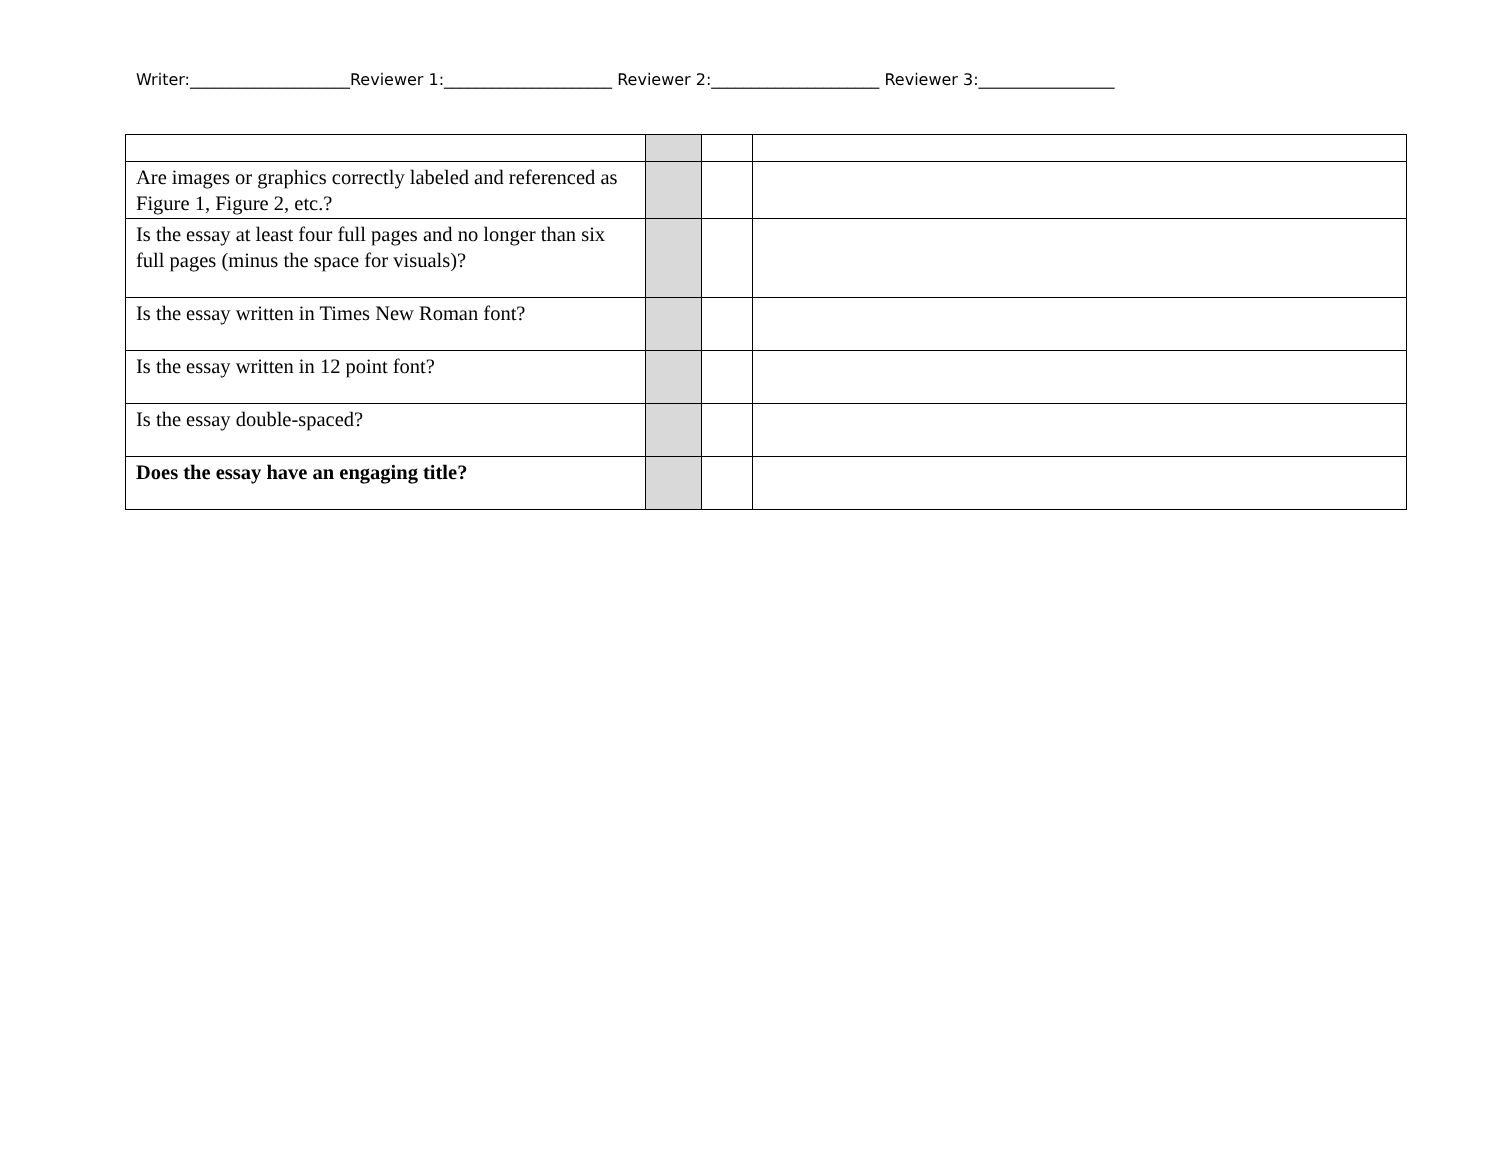Writer:____________________Reviewer 1:_____________________ Reviewer 2:_____________________ Reviewer 3:_________________
| Are images or graphics correctly labeled and referenced as Figure 1, Figure 2, etc.? | | | |
| Is the essay at least four full pages and no longer than six full pages (minus the space for visuals)? | | | |
| Is the essay written in Times New Roman font? | | | |
| Is the essay written in 12 point font? | | | |
| Is the essay double-spaced? | | | |
| Does the essay have an engaging title? | | | |